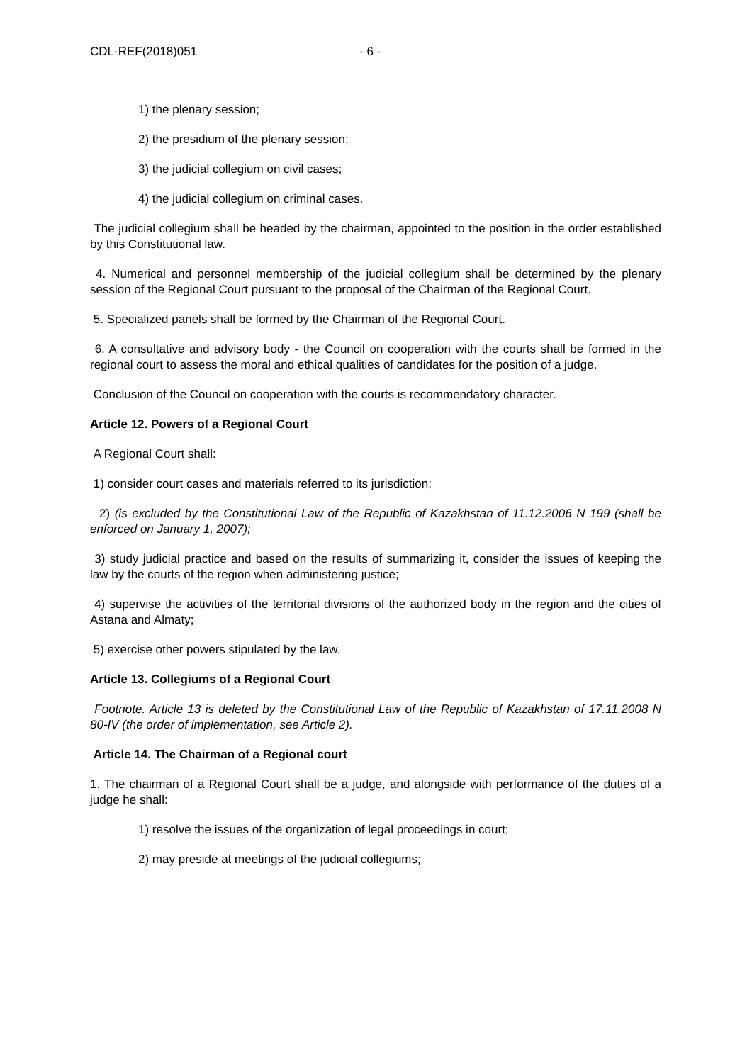CDL-REF(2018)051 - 6 -
1) the plenary session;
2) the presidium of the plenary session;
3) the judicial collegium on civil cases;
4) the judicial collegium on criminal cases.
The judicial collegium shall be headed by the chairman, appointed to the position in the order established by this Constitutional law.
4. Numerical and personnel membership of the judicial collegium shall be determined by the plenary session of the Regional Court pursuant to the proposal of the Chairman of the Regional Court.
5. Specialized panels shall be formed by the Chairman of the Regional Court.
6. A consultative and advisory body - the Council on cooperation with the courts shall be formed in the regional court to assess the moral and ethical qualities of candidates for the position of a judge.
Conclusion of the Council on cooperation with the courts is recommendatory character.
Article 12. Powers of a Regional Court
A Regional Court shall:
1) consider court cases and materials referred to its jurisdiction;
2) (is excluded by the Constitutional Law of the Republic of Kazakhstan of 11.12.2006 N 199 (shall be enforced on January 1, 2007);
3) study judicial practice and based on the results of summarizing it, consider the issues of keeping the law by the courts of the region when administering justice;
4) supervise the activities of the territorial divisions of the authorized body in the region and the cities of Astana and Almaty;
5) exercise other powers stipulated by the law.
Article 13. Collegiums of a Regional Court
Footnote. Article 13 is deleted by the Constitutional Law of the Republic of Kazakhstan of 17.11.2008 N 80-IV (the order of implementation, see Article 2).
Article 14. The Chairman of a Regional court
1. The chairman of a Regional Court shall be a judge, and alongside with performance of the duties of a judge he shall:
1) resolve the issues of the organization of legal proceedings in court;
2) may preside at meetings of the judicial collegiums;